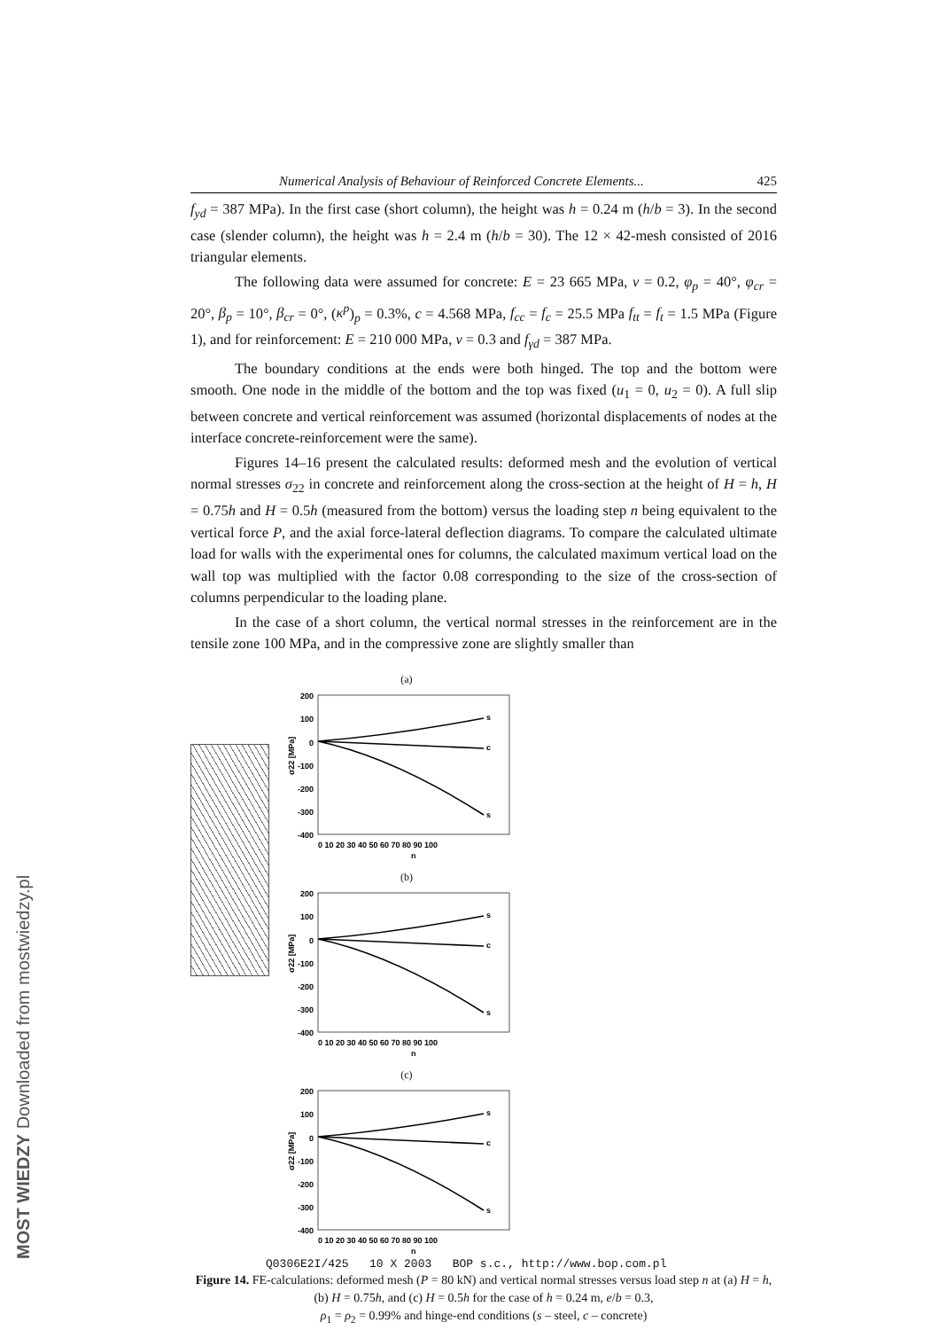Numerical Analysis of Behaviour of Reinforced Concrete Elements... 425
f<sub>yd</sub> = 387 MPa). In the first case (short column), the height was h = 0.24 m (h/b = 3). In the second case (slender column), the height was h = 2.4 m (h/b = 30). The 12 × 42-mesh consisted of 2016 triangular elements.
The following data were assumed for concrete: E = 23 665 MPa, ν = 0.2, φ<sub>p</sub> = 40°, φ<sub>cr</sub> = 20°, β<sub>p</sub> = 10°, β<sub>cr</sub> = 0°, (κ<sup>p</sup>)<sub>p</sub> = 0.3%, c = 4.568 MPa, f<sub>cc</sub> = f<sub>c</sub> = 25.5 MPa f<sub>tt</sub> = f<sub>t</sub> = 1.5 MPa (Figure 1), and for reinforcement: E = 210 000 MPa, ν = 0.3 and f<sub>γd</sub> = 387 MPa.
The boundary conditions at the ends were both hinged. The top and the bottom were smooth. One node in the middle of the bottom and the top was fixed (u<sub>1</sub> = 0, u<sub>2</sub> = 0). A full slip between concrete and vertical reinforcement was assumed (horizontal displacements of nodes at the interface concrete-reinforcement were the same).
Figures 14–16 present the calculated results: deformed mesh and the evolution of vertical normal stresses σ<sub>22</sub> in concrete and reinforcement along the cross-section at the height of H = h, H = 0.75h and H = 0.5h (measured from the bottom) versus the loading step n being equivalent to the vertical force P, and the axial force-lateral deflection diagrams. To compare the calculated ultimate load for walls with the experimental ones for columns, the calculated maximum vertical load on the wall top was multiplied with the factor 0.08 corresponding to the size of the cross-section of columns perpendicular to the loading plane.
In the case of a short column, the vertical normal stresses in the reinforcement are in the tensile zone 100 MPa, and in the compressive zone are slightly smaller than
(a)
200
100
0
-100
-200
-300
-400
0 10 20 30 40 50 60 70 80 90 100
n
σ22 [MPa]
s
c
s
(b)
200
100
0
-100
-200
-300
-400
0 10 20 30 40 50 60 70 80 90 100
n
σ22 [MPa]
s
c
s
(c)
200
100
0
-100
-200
-300
-400
0 10 20 30 40 50 60 70 80 90 100
n
σ22 [MPa]
s
c
s
Figure 14. FE-calculations: deformed mesh (P = 80 kN) and vertical normal stresses versus load step n at (a) H = h, (b) H = 0.75h, and (c) H = 0.5h for the case of h = 0.24 m, e/b = 0.3,
ρ<sub>1</sub> = ρ<sub>2</sub> = 0.99% and hinge-end conditions (s – steel, c – concrete)
Q0306E2I/425 10 X 2003 BOP s.c., http://www.bop.com.pl
MOST WIEDZY Downloaded from mostwiedzy.pl